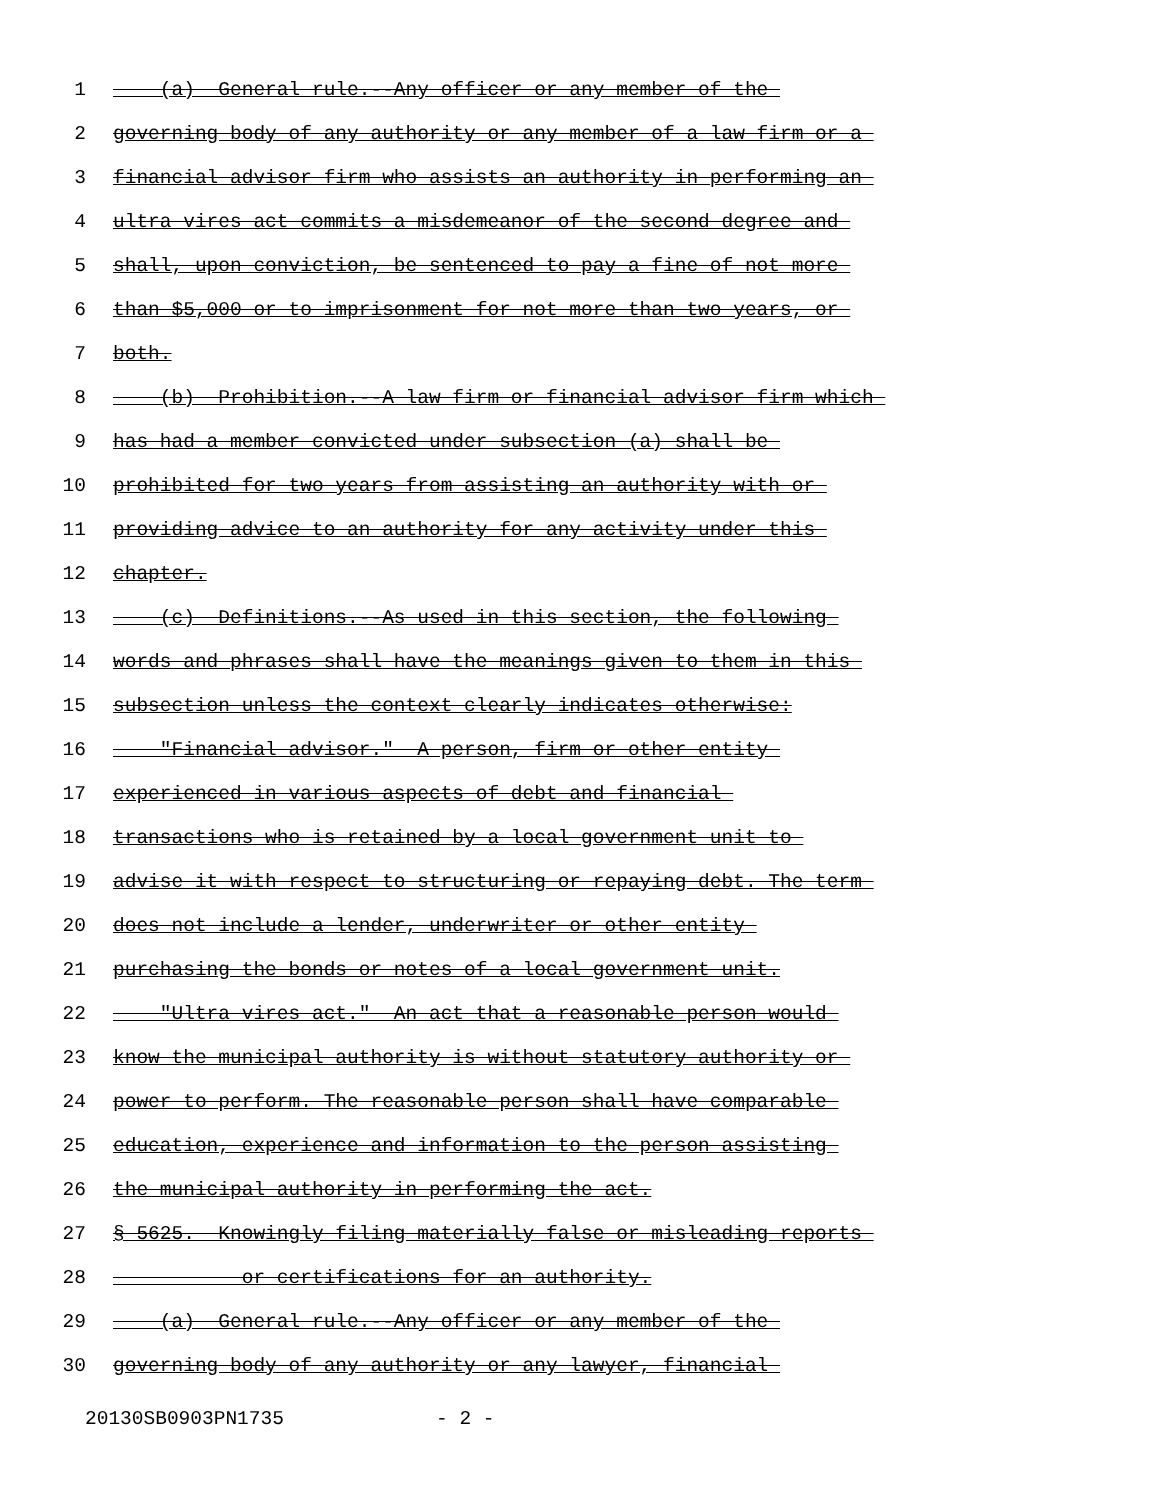1 (a) General rule.--Any officer or any member of the
2 governing body of any authority or any member of a law firm or a
3 financial advisor firm who assists an authority in performing an
4 ultra vires act commits a misdemeanor of the second degree and
5 shall, upon conviction, be sentenced to pay a fine of not more
6 than $5,000 or to imprisonment for not more than two years, or
7 both.
8 (b) Prohibition.--A law firm or financial advisor firm which
9 has had a member convicted under subsection (a) shall be
10 prohibited for two years from assisting an authority with or
11 providing advice to an authority for any activity under this
12 chapter.
13 (c) Definitions.--As used in this section, the following
14 words and phrases shall have the meanings given to them in this
15 subsection unless the context clearly indicates otherwise:
16 "Financial advisor." A person, firm or other entity
17 experienced in various aspects of debt and financial
18 transactions who is retained by a local government unit to
19 advise it with respect to structuring or repaying debt. The term
20 does not include a lender, underwriter or other entity
21 purchasing the bonds or notes of a local government unit.
22 "Ultra vires act." An act that a reasonable person would
23 know the municipal authority is without statutory authority or
24 power to perform. The reasonable person shall have comparable
25 education, experience and information to the person assisting
26 the municipal authority in performing the act.
27 § 5625. Knowingly filing materially false or misleading reports
28 or certifications for an authority.
29 (a) General rule.--Any officer or any member of the
30 governing body of any authority or any lawyer, financial
20130SB0903PN1735 - 2 -